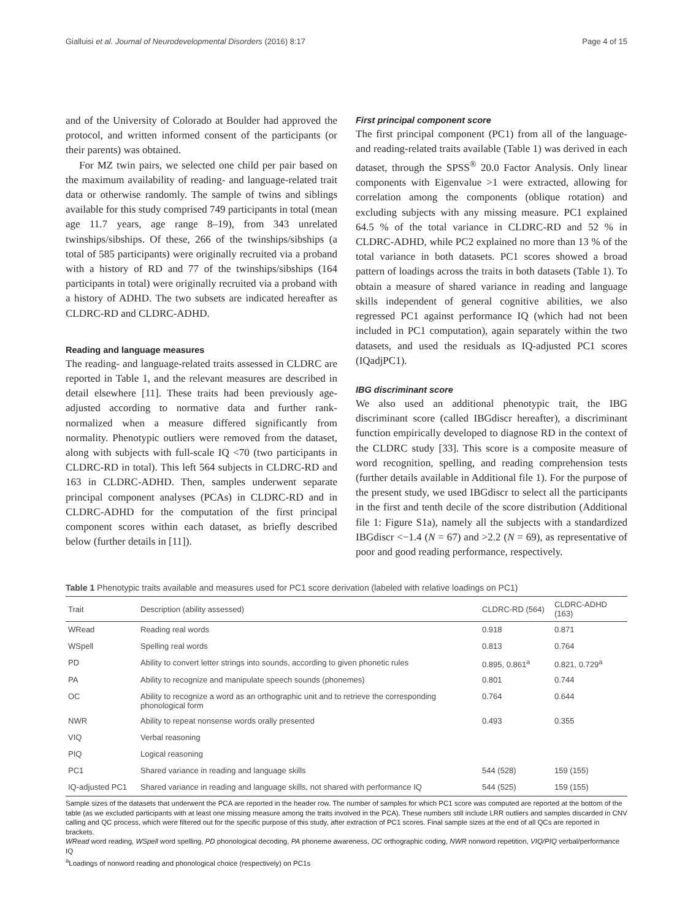Gialluisi et al. Journal of Neurodevelopmental Disorders (2016) 8:17 Page 4 of 15
and of the University of Colorado at Boulder had approved the protocol, and written informed consent of the participants (or their parents) was obtained.
For MZ twin pairs, we selected one child per pair based on the maximum availability of reading- and language-related trait data or otherwise randomly. The sample of twins and siblings available for this study comprised 749 participants in total (mean age 11.7 years, age range 8–19), from 343 unrelated twinships/sibships. Of these, 266 of the twinships/sibships (a total of 585 participants) were originally recruited via a proband with a history of RD and 77 of the twinships/sibships (164 participants in total) were originally recruited via a proband with a history of ADHD. The two subsets are indicated hereafter as CLDRC-RD and CLDRC-ADHD.
Reading and language measures
The reading- and language-related traits assessed in CLDRC are reported in Table 1, and the relevant measures are described in detail elsewhere [11]. These traits had been previously age-adjusted according to normative data and further rank-normalized when a measure differed significantly from normality. Phenotypic outliers were removed from the dataset, along with subjects with full-scale IQ <70 (two participants in CLDRC-RD in total). This left 564 subjects in CLDRC-RD and 163 in CLDRC-ADHD. Then, samples underwent separate principal component analyses (PCAs) in CLDRC-RD and in CLDRC-ADHD for the computation of the first principal component scores within each dataset, as briefly described below (further details in [11]).
First principal component score
The first principal component (PC1) from all of the language- and reading-related traits available (Table 1) was derived in each dataset, through the SPSS<sup>®</sup> 20.0 Factor Analysis. Only linear components with Eigenvalue >1 were extracted, allowing for correlation among the components (oblique rotation) and excluding subjects with any missing measure. PC1 explained 64.5 % of the total variance in CLDRC-RD and 52 % in CLDRC-ADHD, while PC2 explained no more than 13 % of the total variance in both datasets. PC1 scores showed a broad pattern of loadings across the traits in both datasets (Table 1). To obtain a measure of shared variance in reading and language skills independent of general cognitive abilities, we also regressed PC1 against performance IQ (which had not been included in PC1 computation), again separately within the two datasets, and used the residuals as IQ-adjusted PC1 scores (IQadjPC1).
IBG discriminant score
We also used an additional phenotypic trait, the IBG discriminant score (called IBGdiscr hereafter), a discriminant function empirically developed to diagnose RD in the context of the CLDRC study [33]. This score is a composite measure of word recognition, spelling, and reading comprehension tests (further details available in Additional file 1). For the purpose of the present study, we used IBGdiscr to select all the participants in the first and tenth decile of the score distribution (Additional file 1: Figure S1a), namely all the subjects with a standardized IBGdiscr <−1.4 (N = 67) and >2.2 (N = 69), as representative of poor and good reading performance, respectively.
Table 1 Phenotypic traits available and measures used for PC1 score derivation (labeled with relative loadings on PC1)
| Trait | Description (ability assessed) | CLDRC-RD (564) | CLDRC-ADHD (163) |
| --- | --- | --- | --- |
| WRead | Reading real words | 0.918 | 0.871 |
| WSpell | Spelling real words | 0.813 | 0.764 |
| PD | Ability to convert letter strings into sounds, according to given phonetic rules | 0.895, 0.861<sup>a</sup> | 0.821, 0.729<sup>a</sup> |
| PA | Ability to recognize and manipulate speech sounds (phonemes) | 0.801 | 0.744 |
| OC | Ability to recognize a word as an orthographic unit and to retrieve the corresponding phonological form | 0.764 | 0.644 |
| NWR | Ability to repeat nonsense words orally presented | 0.493 | 0.355 |
| VIQ | Verbal reasoning | | |
| PIQ | Logical reasoning | | |
| PC1 | Shared variance in reading and language skills | 544 (528) | 159 (155) |
| IQ-adjusted PC1 | Shared variance in reading and language skills, not shared with performance IQ | 544 (525) | 159 (155) |
Sample sizes of the datasets that underwent the PCA are reported in the header row. The number of samples for which PC1 score was computed are reported at the bottom of the table (as we excluded participants with at least one missing measure among the traits involved in the PCA). These numbers still include LRR outliers and samples discarded in CNV calling and QC process, which were filtered out for the specific purpose of this study, after extraction of PC1 scores. Final sample sizes at the end of all QCs are reported in brackets.
WRead word reading, WSpell word spelling, PD phonological decoding, PA phoneme awareness, OC orthographic coding, NWR nonword repetition, VIQ/PIQ verbal/performance IQ
<sup>a</sup> Loadings of nonword reading and phonological choice (respectively) on PC1s